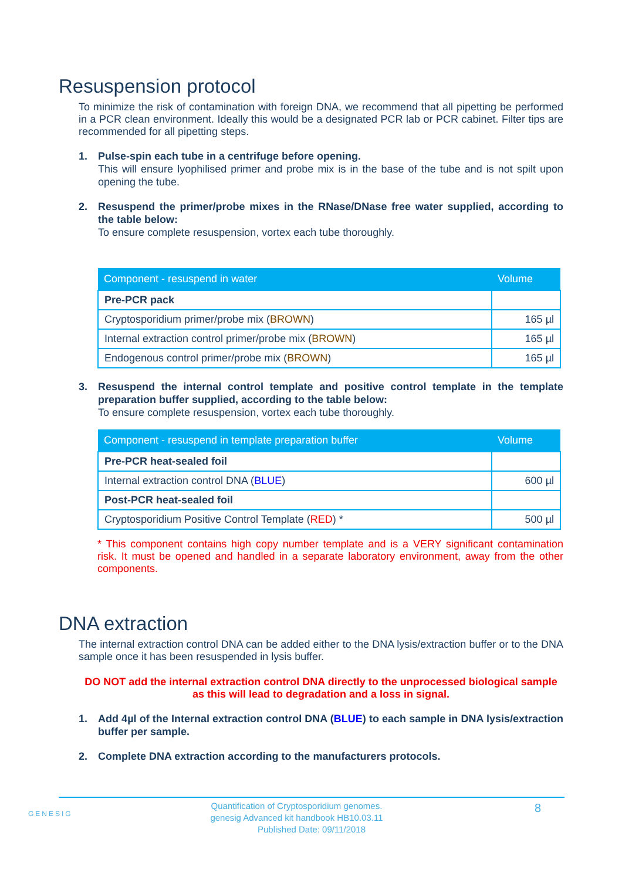Resuspension protocol
To minimize the risk of contamination with foreign DNA, we recommend that all pipetting be performed in a PCR clean environment. Ideally this would be a designated PCR lab or PCR cabinet. Filter tips are recommended for all pipetting steps.
1. Pulse-spin each tube in a centrifuge before opening.
This will ensure lyophilised primer and probe mix is in the base of the tube and is not spilt upon opening the tube.
2. Resuspend the primer/probe mixes in the RNase/DNase free water supplied, according to the table below:
To ensure complete resuspension, vortex each tube thoroughly.
| Component - resuspend in water | Volume |
| --- | --- |
| Pre-PCR pack | |
| Cryptosporidium primer/probe mix ( BROWN ) | 165 µl |
| Internal extraction control primer/probe mix ( BROWN ) | 165 µl |
| Endogenous control primer/probe mix ( BROWN ) | 165 µl |
3. Resuspend the internal control template and positive control template in the template preparation buffer supplied, according to the table below:
To ensure complete resuspension, vortex each tube thoroughly.
| Component - resuspend in template preparation buffer | Volume |
| --- | --- |
| Pre-PCR heat-sealed foil | |
| Internal extraction control DNA ( BLUE ) | 600 µl |
| Post-PCR heat-sealed foil | |
| Cryptosporidium Positive Control Template ( RED ) * | 500 µl |
* This component contains high copy number template and is a VERY significant contamination risk. It must be opened and handled in a separate laboratory environment, away from the other components.
DNA extraction
The internal extraction control DNA can be added either to the DNA lysis/extraction buffer or to the DNA sample once it has been resuspended in lysis buffer.
DO NOT add the internal extraction control DNA directly to the unprocessed biological sample as this will lead to degradation and a loss in signal.
1. Add 4µl of the Internal extraction control DNA (BLUE) to each sample in DNA lysis/extraction buffer per sample.
2. Complete DNA extraction according to the manufacturers protocols.
GENESIG
8
Quantification of Cryptosporidium genomes.
genesig Advanced kit handbook HB10.03.11
Published Date: 09/11/2018